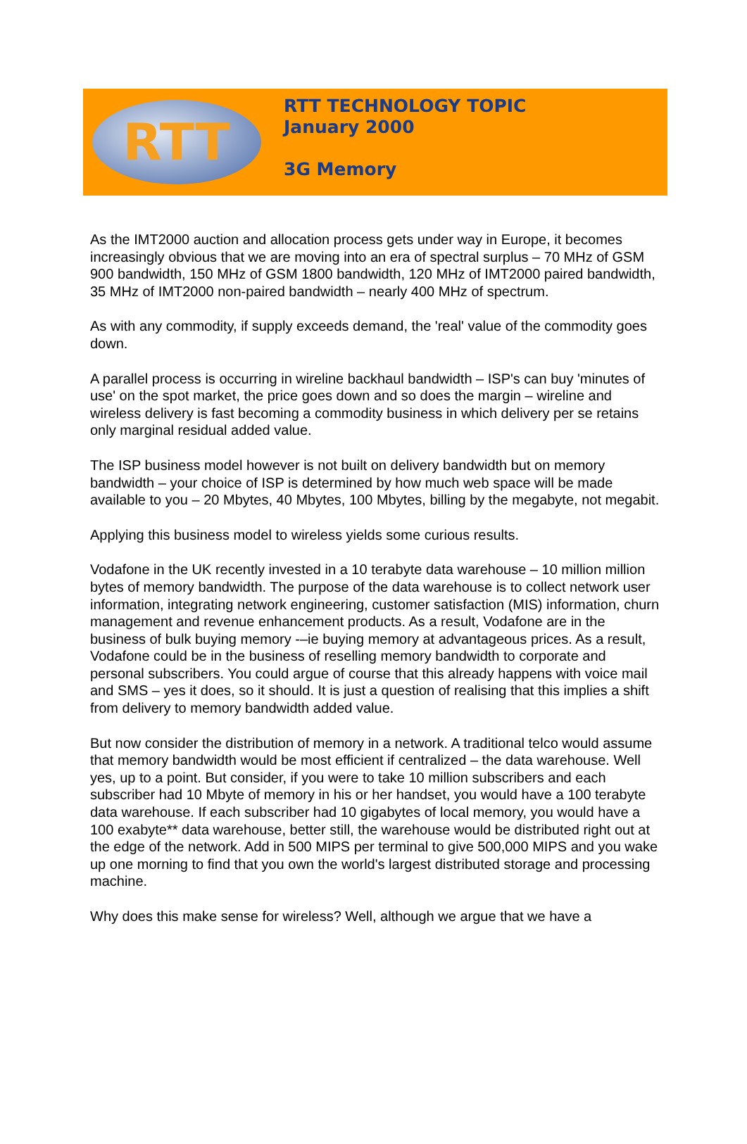RTT
RTT TECHNOLOGY TOPIC
January 2000
3G Memory
As the IMT2000 auction and allocation process gets under way in Europe, it becomes increasingly obvious that we are moving into an era of spectral surplus – 70 MHz of GSM 900 bandwidth, 150 MHz of GSM 1800 bandwidth, 120 MHz of IMT2000 paired bandwidth, 35 MHz of IMT2000 non-paired bandwidth – nearly 400 MHz of spectrum.
As with any commodity, if supply exceeds demand, the 'real' value of the commodity goes down.
A parallel process is occurring in wireline backhaul bandwidth – ISP's can buy 'minutes of use' on the spot market, the price goes down and so does the margin – wireline and wireless delivery is fast becoming a commodity business in which delivery per se retains only marginal residual added value.
The ISP business model however is not built on delivery bandwidth but on memory bandwidth – your choice of ISP is determined by how much web space will be made available to you – 20 Mbytes, 40 Mbytes, 100 Mbytes, billing by the megabyte, not megabit.
Applying this business model to wireless yields some curious results.
Vodafone in the UK recently invested in a 10 terabyte data warehouse – 10 million million bytes of memory bandwidth. The purpose of the data warehouse is to collect network user information, integrating network engineering, customer satisfaction (MIS) information, churn management and revenue enhancement products. As a result, Vodafone are in the business of bulk buying memory -–ie buying memory at advantageous prices. As a result, Vodafone could be in the business of reselling memory bandwidth to corporate and personal subscribers. You could argue of course that this already happens with voice mail and SMS – yes it does, so it should. It is just a question of realising that this implies a shift from delivery to memory bandwidth added value.
But now consider the distribution of memory in a network. A traditional telco would assume that memory bandwidth would be most efficient if centralized – the data warehouse. Well yes, up to a point. But consider, if you were to take 10 million subscribers and each subscriber had 10 Mbyte of memory in his or her handset, you would have a 100 terabyte data warehouse. If each subscriber had 10 gigabytes of local memory, you would have a 100 exabyte** data warehouse, better still, the warehouse would be distributed right out at the edge of the network. Add in 500 MIPS per terminal to give 500,000 MIPS and you wake up one morning to find that you own the world's largest distributed storage and processing machine.
Why does this make sense for wireless? Well, although we argue that we have a